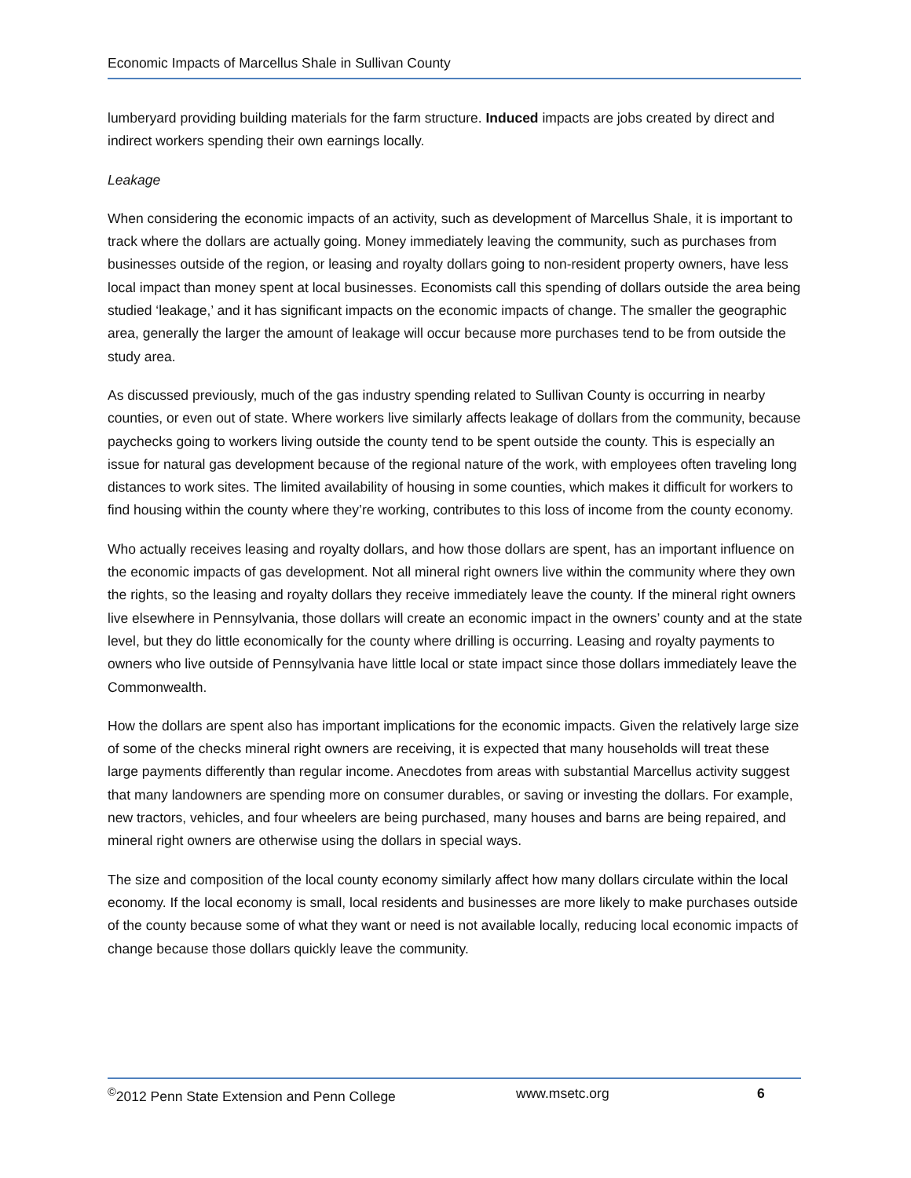Economic Impacts of Marcellus Shale in Sullivan County
lumberyard providing building materials for the farm structure. Induced impacts are jobs created by direct and indirect workers spending their own earnings locally.
Leakage
When considering the economic impacts of an activity, such as development of Marcellus Shale, it is important to track where the dollars are actually going. Money immediately leaving the community, such as purchases from businesses outside of the region, or leasing and royalty dollars going to non-resident property owners, have less local impact than money spent at local businesses. Economists call this spending of dollars outside the area being studied ‘leakage,’ and it has significant impacts on the economic impacts of change. The smaller the geographic area, generally the larger the amount of leakage will occur because more purchases tend to be from outside the study area.
As discussed previously, much of the gas industry spending related to Sullivan County is occurring in nearby counties, or even out of state. Where workers live similarly affects leakage of dollars from the community, because paychecks going to workers living outside the county tend to be spent outside the county. This is especially an issue for natural gas development because of the regional nature of the work, with employees often traveling long distances to work sites. The limited availability of housing in some counties, which makes it difficult for workers to find housing within the county where they’re working, contributes to this loss of income from the county economy.
Who actually receives leasing and royalty dollars, and how those dollars are spent, has an important influence on the economic impacts of gas development. Not all mineral right owners live within the community where they own the rights, so the leasing and royalty dollars they receive immediately leave the county. If the mineral right owners live elsewhere in Pennsylvania, those dollars will create an economic impact in the owners’ county and at the state level, but they do little economically for the county where drilling is occurring. Leasing and royalty payments to owners who live outside of Pennsylvania have little local or state impact since those dollars immediately leave the Commonwealth.
How the dollars are spent also has important implications for the economic impacts. Given the relatively large size of some of the checks mineral right owners are receiving, it is expected that many households will treat these large payments differently than regular income. Anecdotes from areas with substantial Marcellus activity suggest that many landowners are spending more on consumer durables, or saving or investing the dollars. For example, new tractors, vehicles, and four wheelers are being purchased, many houses and barns are being repaired, and mineral right owners are otherwise using the dollars in special ways.
The size and composition of the local county economy similarly affect how many dollars circulate within the local economy. If the local economy is small, local residents and businesses are more likely to make purchases outside of the county because some of what they want or need is not available locally, reducing local economic impacts of change because those dollars quickly leave the community.
<sup>©</sup>2012 Penn State Extension and Penn College www.msetc.org 6